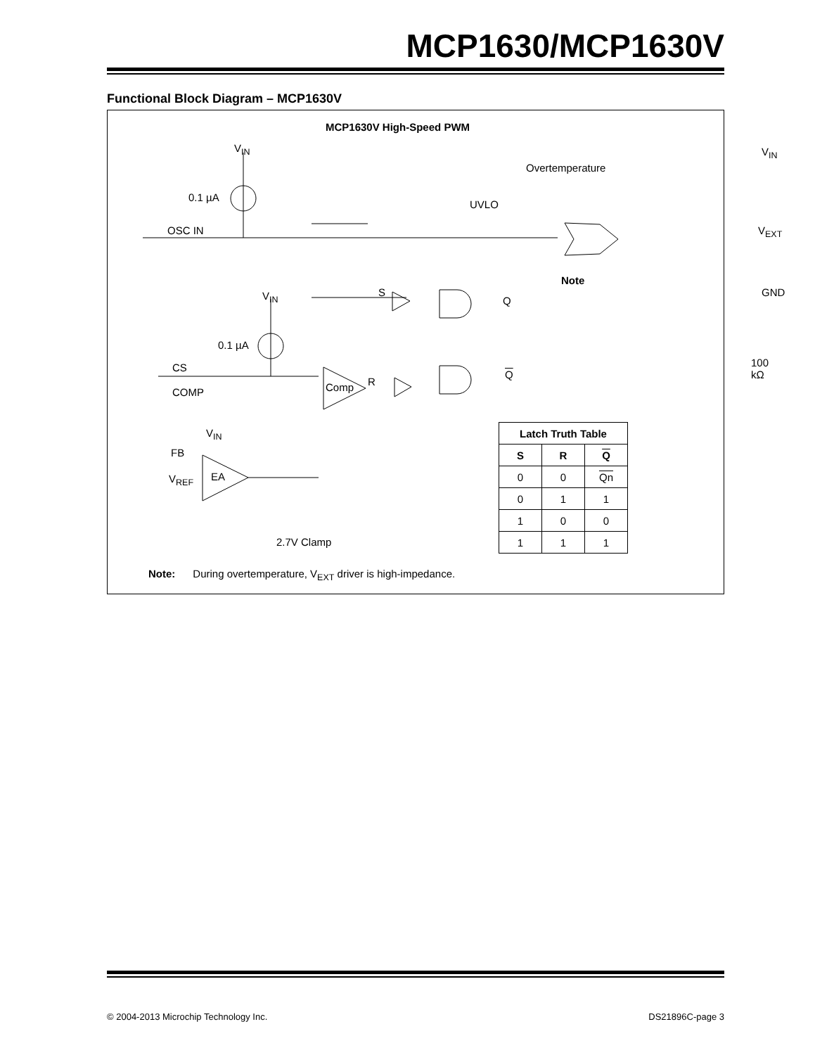MCP1630/MCP1630V
Functional Block Diagram – MCP1630V
MCP1630V High-Speed PWM
V<sub>IN</sub>
0.1 µA
OSC IN
UVLO
Overtemperature
V<sub>IN</sub>
V<sub>EXT</sub>
Note
GND
S
Q
V<sub>IN</sub>
0.1 µA
100 kΩ
CS
R
Q
Comp
COMP
V<sub>IN</sub>
FB
EA
V<sub>REF</sub>
2.7V Clamp
| Latch Truth Table | | |
| --- | --- | --- |
| S | R | Q |
| 0 | 0 | Qn |
| 0 | 1 | 1 |
| 1 | 0 | 0 |
| 1 | 1 | 1 |
Note: During overtemperature, V<sub>EXT</sub> driver is high-impedance.
© 2004-2013 Microchip Technology Inc.
DS21896C-page 3